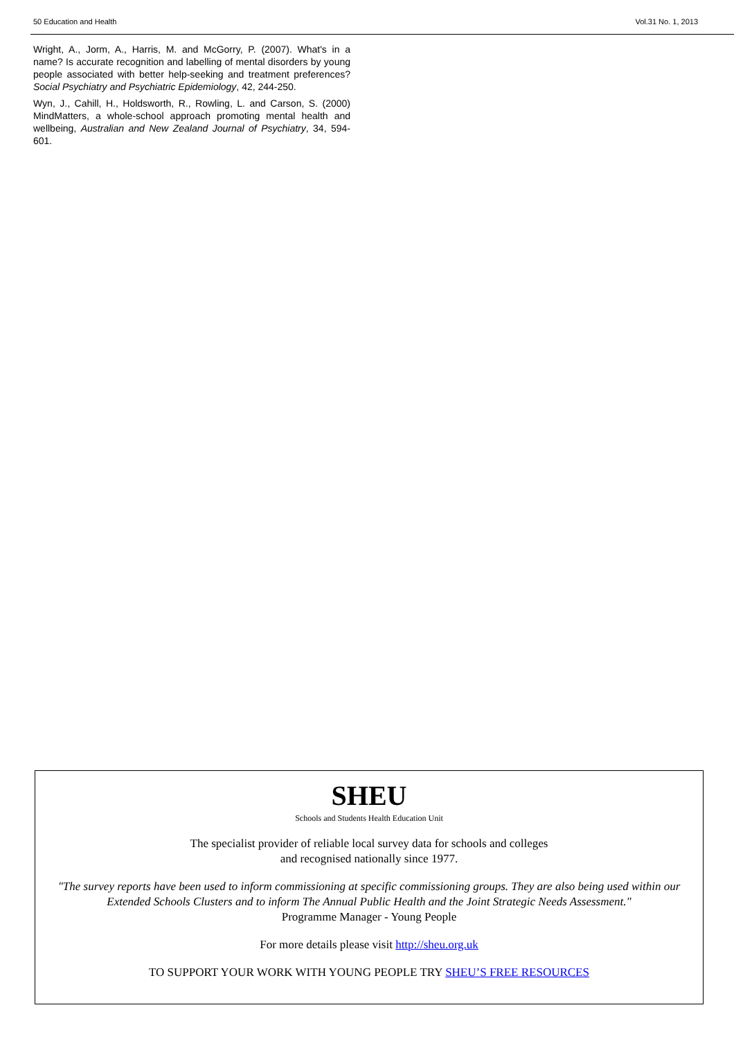50 Education and Health Vol.31 No. 1, 2013
Wright, A., Jorm, A., Harris, M. and McGorry, P. (2007). What's in a name? Is accurate recognition and labelling of mental disorders by young people associated with better help-seeking and treatment preferences? Social Psychiatry and Psychiatric Epidemiology, 42, 244-250.
Wyn, J., Cahill, H., Holdsworth, R., Rowling, L. and Carson, S. (2000) MindMatters, a whole-school approach promoting mental health and wellbeing, Australian and New Zealand Journal of Psychiatry, 34, 594-601.
SHEU
Schools and Students Health Education Unit
The specialist provider of reliable local survey data for schools and colleges
and recognised nationally since 1977.
"The survey reports have been used to inform commissioning at specific commissioning groups. They are also being used within our Extended Schools Clusters and to inform The Annual Public Health and the Joint Strategic Needs Assessment."
Programme Manager - Young People
For more details please visit http://sheu.org.uk
TO SUPPORT YOUR WORK WITH YOUNG PEOPLE TRY SHEU’S FREE RESOURCES